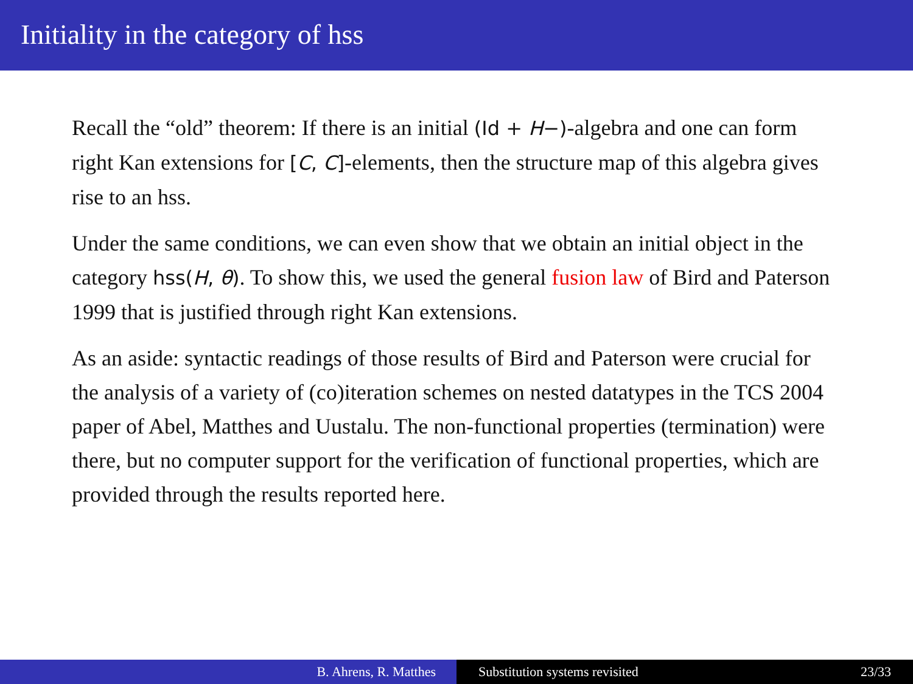Initiality in the category of hss
Recall the “old” theorem: If there is an initial (Id + H−)-algebra and one can form right Kan extensions for [C, C]-elements, then the structure map of this algebra gives rise to an hss.
Under the same conditions, we can even show that we obtain an initial object in the category hss(H, θ). To show this, we used the general fusion law of Bird and Paterson 1999 that is justified through right Kan extensions.
As an aside: syntactic readings of those results of Bird and Paterson were crucial for the analysis of a variety of (co)iteration schemes on nested datatypes in the TCS 2004 paper of Abel, Matthes and Uustalu. The non-functional properties (termination) were there, but no computer support for the verification of functional properties, which are provided through the results reported here.
B. Ahrens, R. Matthes Substitution systems revisited 23/33